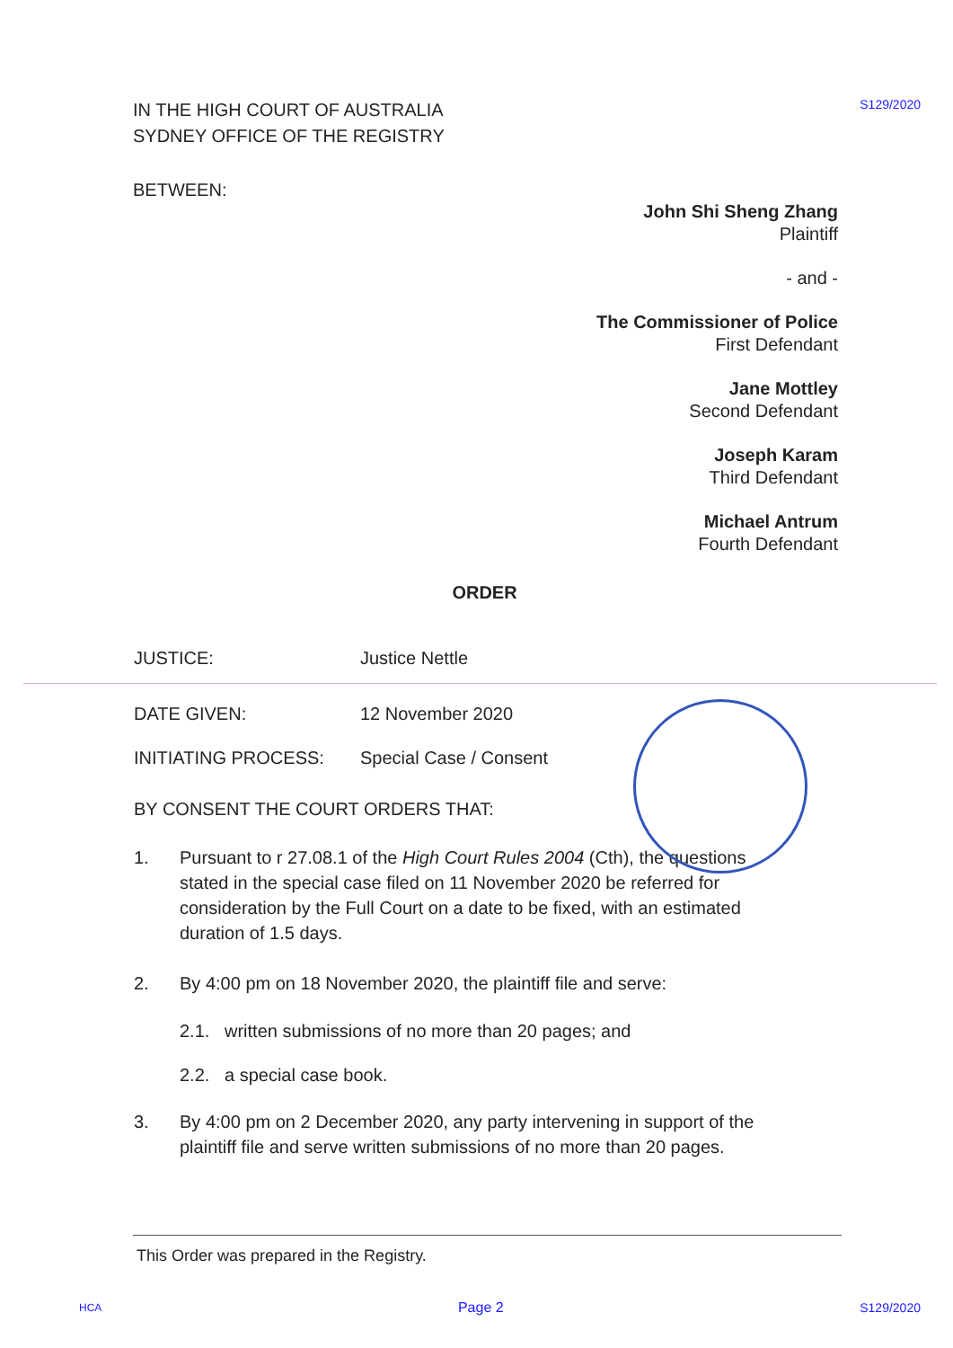IN THE HIGH COURT OF AUSTRALIA
SYDNEY OFFICE OF THE REGISTRY
S129/2020
BETWEEN:
John Shi Sheng Zhang
Plaintiff
- and -
The Commissioner of Police
First Defendant
Jane Mottley
Second Defendant
Joseph Karam
Third Defendant
Michael Antrum
Fourth Defendant
ORDER
JUSTICE: Justice Nettle
DATE GIVEN: 12 November 2020
INITIATING PROCESS: Special Case / Consent
BY CONSENT THE COURT ORDERS THAT:
1. Pursuant to r 27.08.1 of the High Court Rules 2004 (Cth), the questions stated in the special case filed on 11 November 2020 be referred for consideration by the Full Court on a date to be fixed, with an estimated duration of 1.5 days.
2. By 4:00 pm on 18 November 2020, the plaintiff file and serve:
2.1. written submissions of no more than 20 pages; and
2.2. a special case book.
3. By 4:00 pm on 2 December 2020, any party intervening in support of the plaintiff file and serve written submissions of no more than 20 pages.
This Order was prepared in the Registry.
HCA Page 2 S129/2020